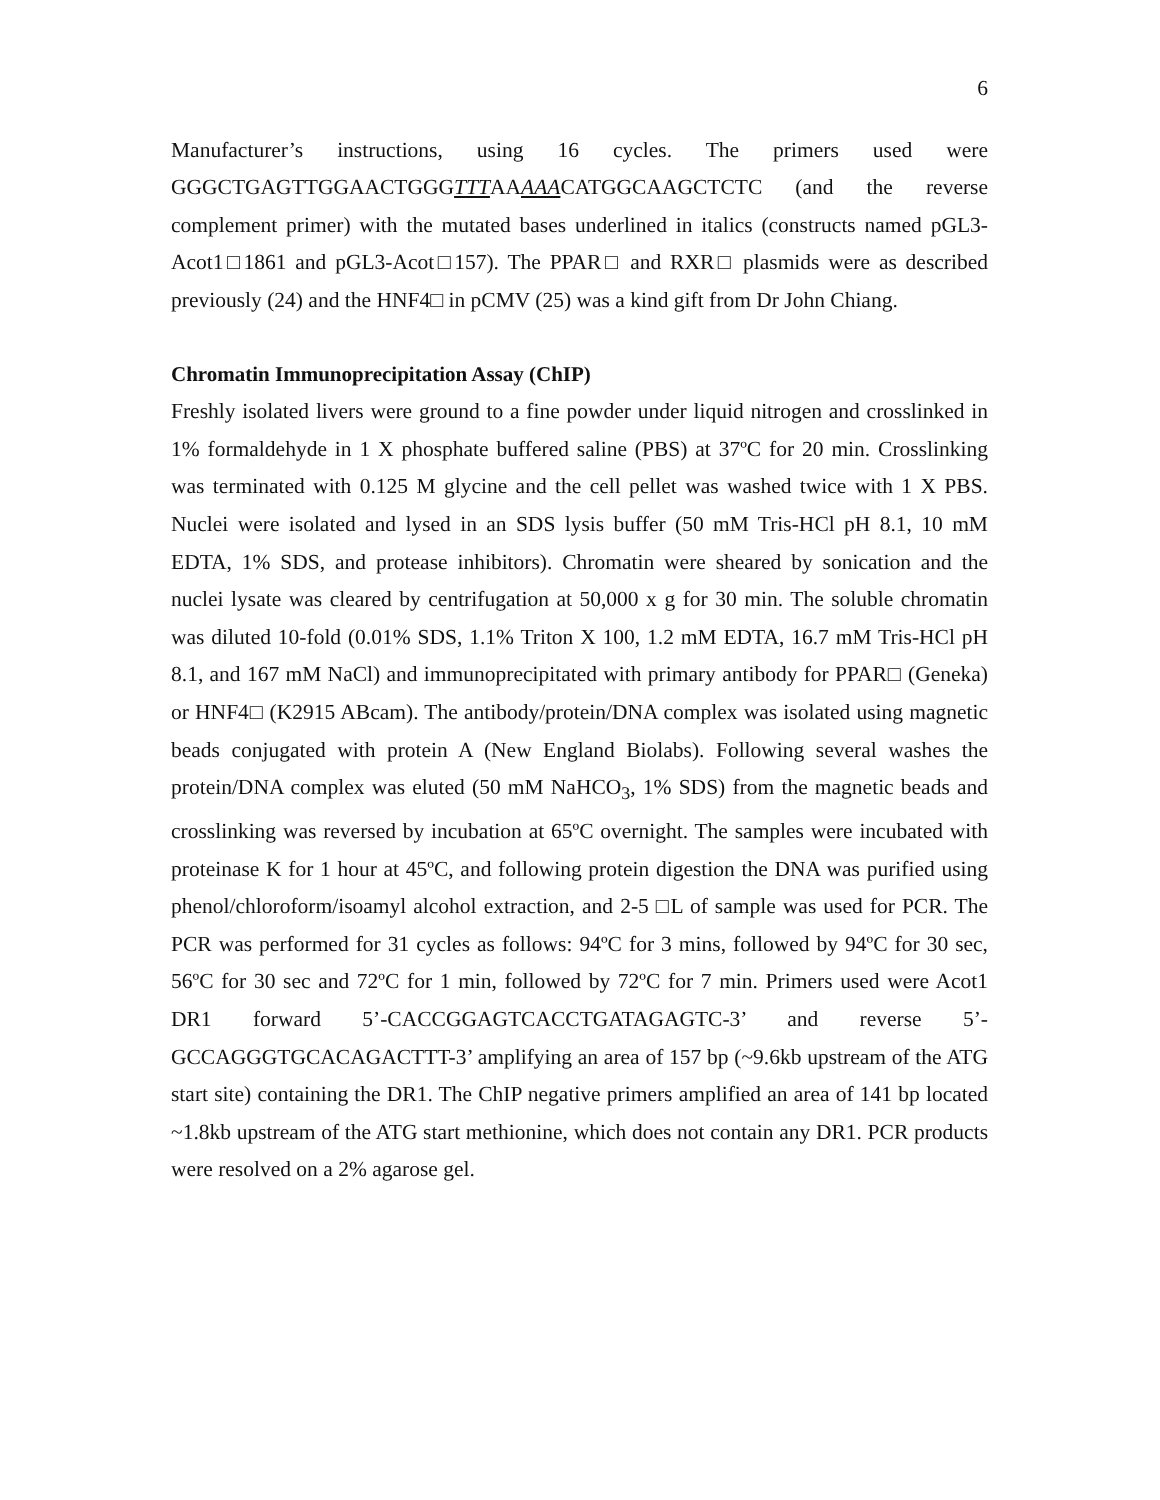6
Manufacturer’s instructions, using 16 cycles. The primers used were GGGCTGAGTTGGAACTGGGTTTAAAAACATGGCAAGCTCTC (and the reverse complement primer) with the mutated bases underlined in italics (constructs named pGL3-Acot1□1861 and pGL3-Acot□157). The PPAR□ and RXR□ plasmids were as described previously (24) and the HNF4□ in pCMV (25) was a kind gift from Dr John Chiang.
Chromatin Immunoprecipitation Assay (ChIP)
Freshly isolated livers were ground to a fine powder under liquid nitrogen and crosslinked in 1% formaldehyde in 1 X phosphate buffered saline (PBS) at 37ºC for 20 min. Crosslinking was terminated with 0.125 M glycine and the cell pellet was washed twice with 1 X PBS. Nuclei were isolated and lysed in an SDS lysis buffer (50 mM Tris-HCl pH 8.1, 10 mM EDTA, 1% SDS, and protease inhibitors). Chromatin were sheared by sonication and the nuclei lysate was cleared by centrifugation at 50,000 x g for 30 min. The soluble chromatin was diluted 10-fold (0.01% SDS, 1.1% Triton X 100, 1.2 mM EDTA, 16.7 mM Tris-HCl pH 8.1, and 167 mM NaCl) and immunoprecipitated with primary antibody for PPAR□ (Geneka) or HNF4□ (K2915 ABcam). The antibody/protein/DNA complex was isolated using magnetic beads conjugated with protein A (New England Biolabs). Following several washes the protein/DNA complex was eluted (50 mM NaHCO<sub>3</sub>, 1% SDS) from the magnetic beads and crosslinking was reversed by incubation at 65ºC overnight. The samples were incubated with proteinase K for 1 hour at 45ºC, and following protein digestion the DNA was purified using phenol/chloroform/isoamyl alcohol extraction, and 2-5 □L of sample was used for PCR. The PCR was performed for 31 cycles as follows: 94ºC for 3 mins, followed by 94ºC for 30 sec, 56ºC for 30 sec and 72ºC for 1 min, followed by 72ºC for 7 min. Primers used were Acot1 DR1 forward 5’-CACCGGAGTCACCTGATAGAGTC-3’ and reverse 5’-GCCAGGGTGCACAGACTTT-3’ amplifying an area of 157 bp (~9.6kb upstream of the ATG start site) containing the DR1. The ChIP negative primers amplified an area of 141 bp located ~1.8kb upstream of the ATG start methionine, which does not contain any DR1. PCR products were resolved on a 2% agarose gel.